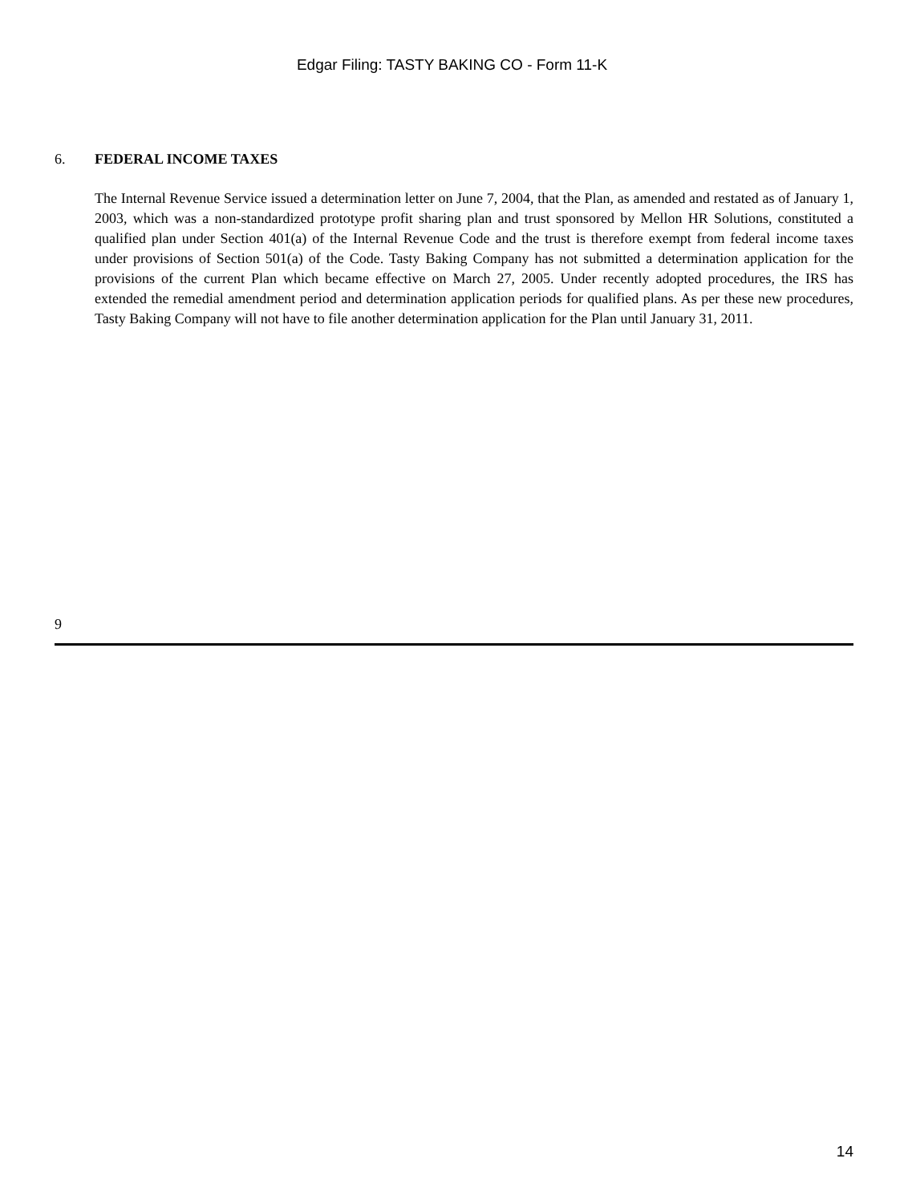Edgar Filing: TASTY BAKING CO - Form 11-K
6. FEDERAL INCOME TAXES
The Internal Revenue Service issued a determination letter on June 7, 2004, that the Plan, as amended and restated as of January 1, 2003, which was a non-standardized prototype profit sharing plan and trust sponsored by Mellon HR Solutions, constituted a qualified plan under Section 401(a) of the Internal Revenue Code and the trust is therefore exempt from federal income taxes under provisions of Section 501(a) of the Code. Tasty Baking Company has not submitted a determination application for the provisions of the current Plan which became effective on March 27, 2005. Under recently adopted procedures, the IRS has extended the remedial amendment period and determination application periods for qualified plans. As per these new procedures, Tasty Baking Company will not have to file another determination application for the Plan until January 31, 2011.
9
14